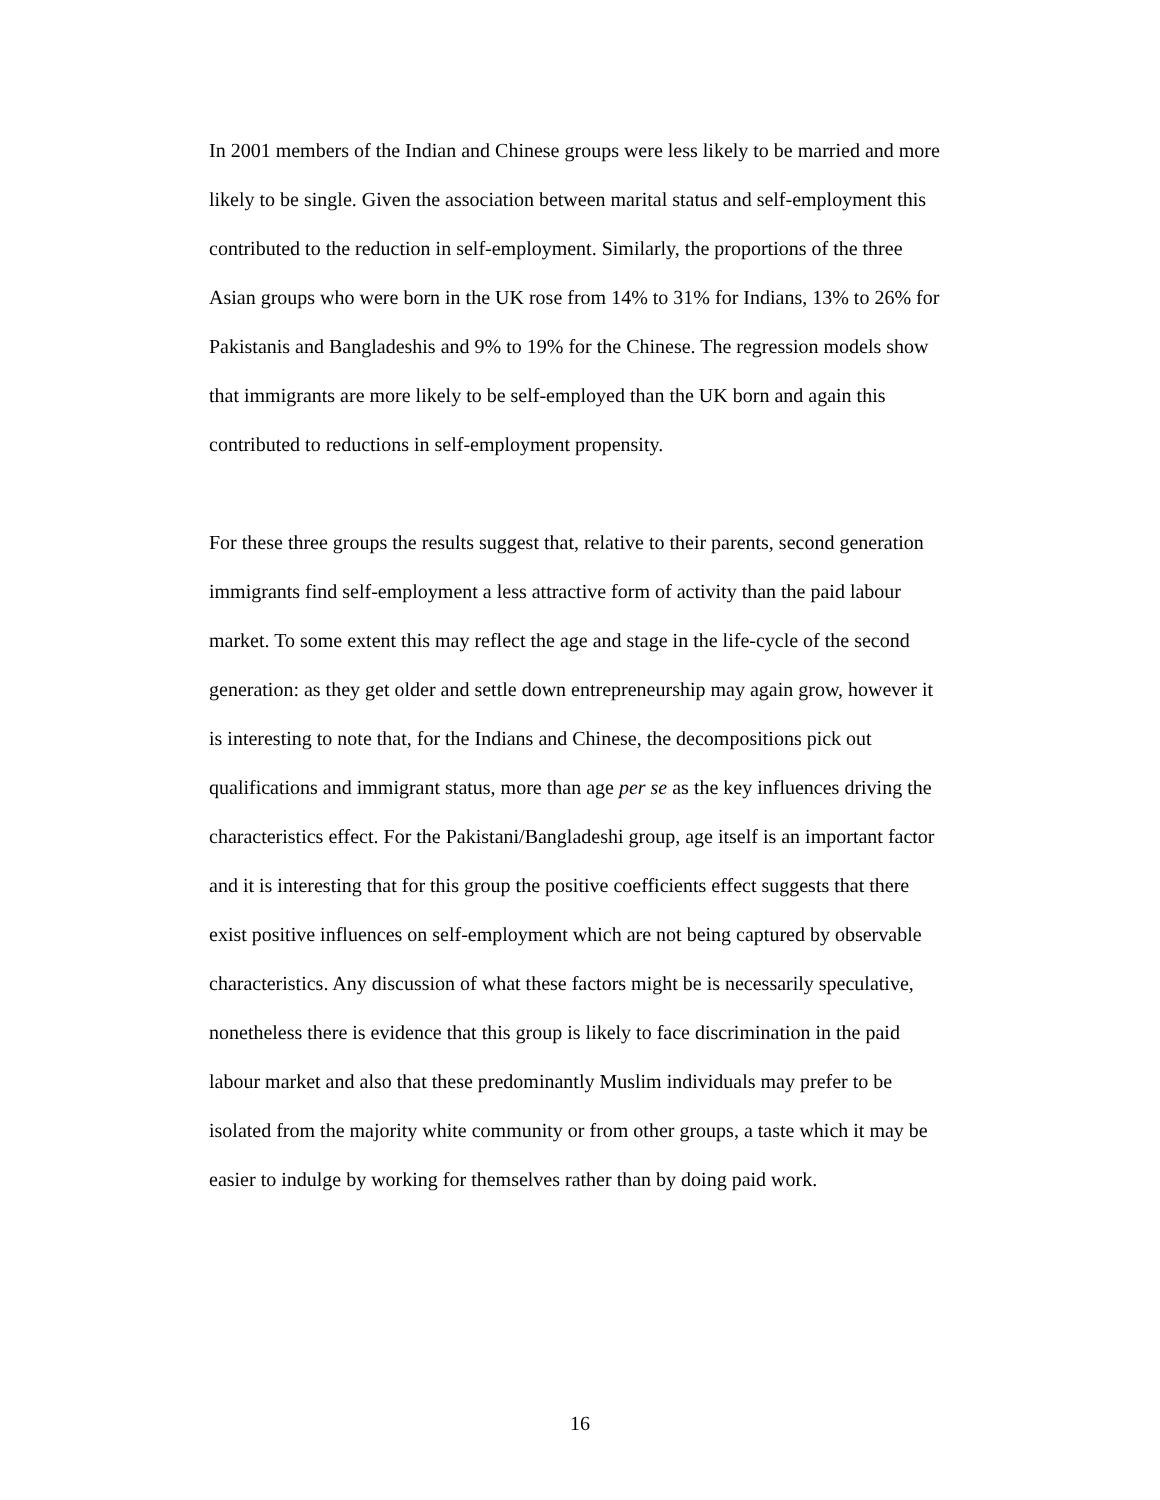In 2001 members of the Indian and Chinese groups were less likely to be married and more likely to be single. Given the association between marital status and self-employment this contributed to the reduction in self-employment. Similarly, the proportions of the three Asian groups who were born in the UK rose from 14% to 31% for Indians, 13% to 26% for Pakistanis and Bangladeshis and 9% to 19% for the Chinese. The regression models show that immigrants are more likely to be self-employed than the UK born and again this contributed to reductions in self-employment propensity.
For these three groups the results suggest that, relative to their parents, second generation immigrants find self-employment a less attractive form of activity than the paid labour market. To some extent this may reflect the age and stage in the life-cycle of the second generation: as they get older and settle down entrepreneurship may again grow, however it is interesting to note that, for the Indians and Chinese, the decompositions pick out qualifications and immigrant status, more than age per se as the key influences driving the characteristics effect. For the Pakistani/Bangladeshi group, age itself is an important factor and it is interesting that for this group the positive coefficients effect suggests that there exist positive influences on self-employment which are not being captured by observable characteristics. Any discussion of what these factors might be is necessarily speculative, nonetheless there is evidence that this group is likely to face discrimination in the paid labour market and also that these predominantly Muslim individuals may prefer to be isolated from the majority white community or from other groups, a taste which it may be easier to indulge by working for themselves rather than by doing paid work.
16